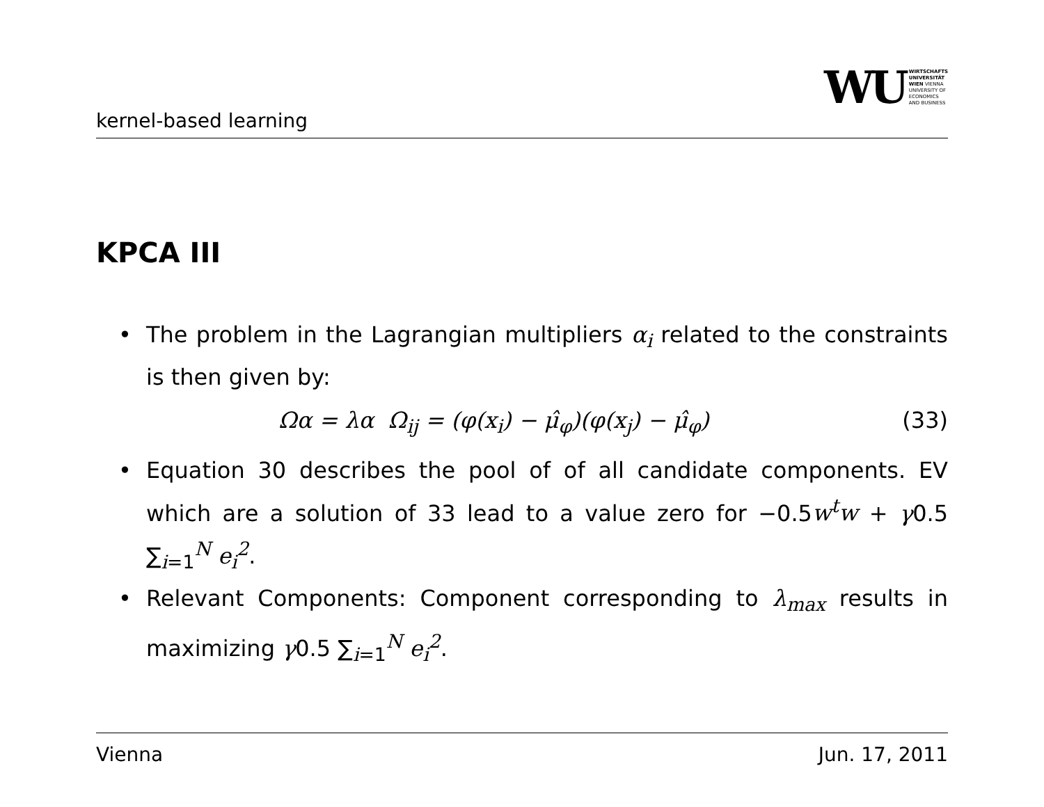kernel-based learning
WU
WIRTSCHAFTS
UNIVERSITÄT
WIEN VIENNA
UNIVERSITY OF
ECONOMICS
AND BUSINESS
KPCA III
• The problem in the Lagrangian multipliers α<sub>i</sub> related to the constraints is then given by:
Ωα = λα Ω<sub>ij</sub> = (φ(x<sub>i</sub>) − μ̂<sub>φ</sub>)(φ(x<sub>j</sub>) − μ̂<sub>φ</sub>) (33)
• Equation 30 describes the pool of of all candidate components. EV which are a solution of 33 lead to a value zero for −0.5w<sup>t</sup>w + γ0.5 ∑<sub>i=1</sub><sup>N</sup> e<sub>i</sub><sup>2</sup>.
• Relevant Components: Component corresponding to λ<sub>max</sub> results in maximizing γ0.5 ∑<sub>i=1</sub><sup>N</sup> e<sub>i</sub><sup>2</sup>.
Vienna Jun. 17, 2011